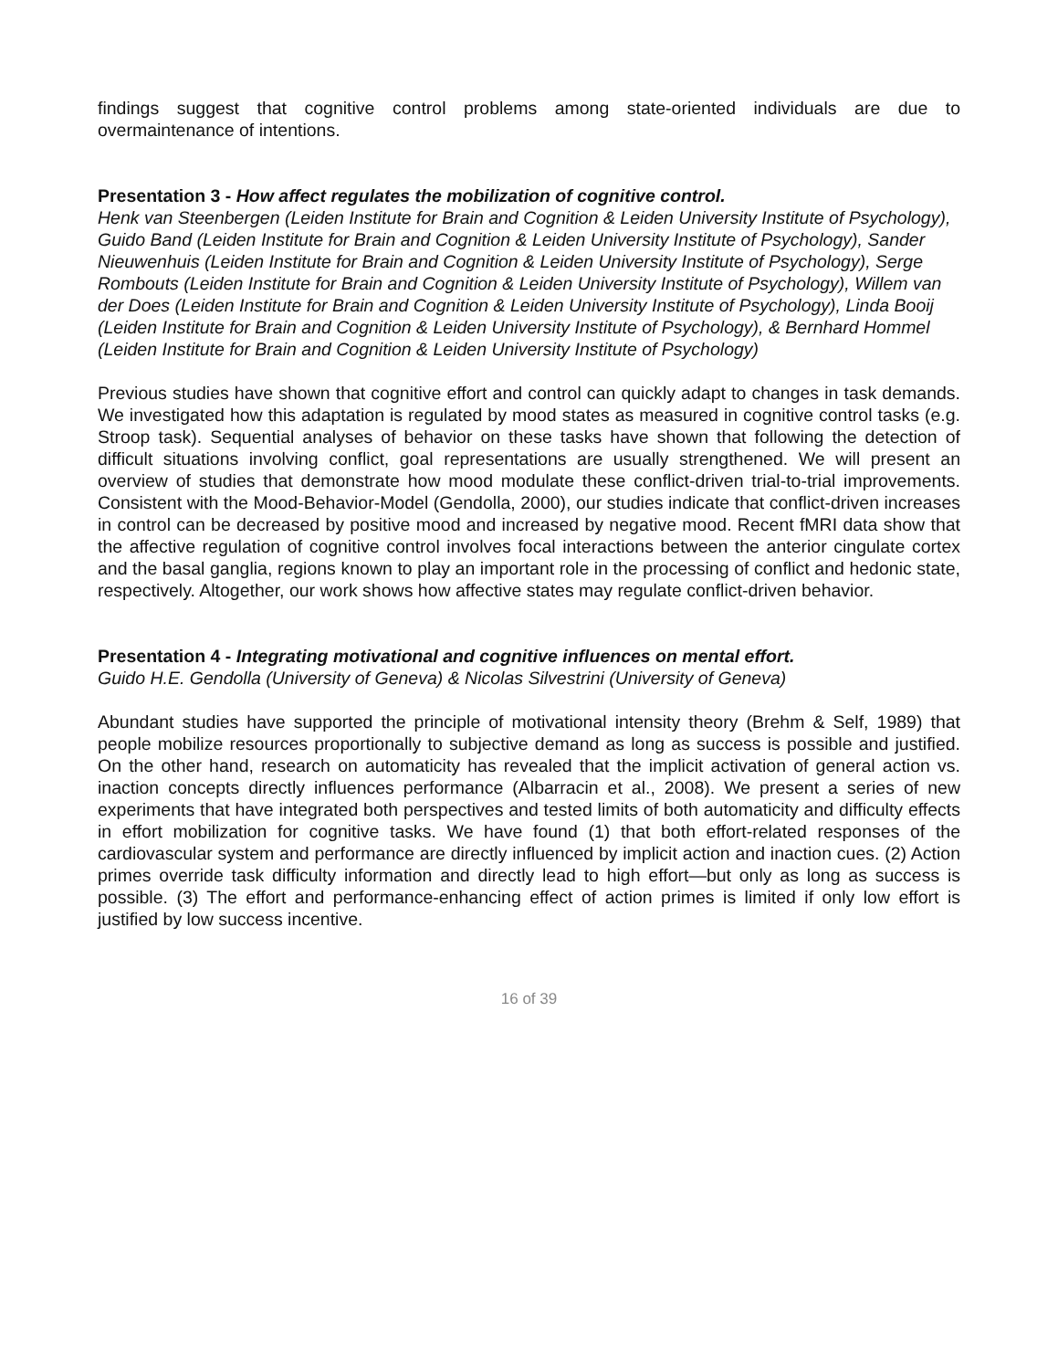findings suggest that cognitive control problems among state-oriented individuals are due to overmaintenance of intentions.
Presentation 3 - How affect regulates the mobilization of cognitive control.
Henk van Steenbergen (Leiden Institute for Brain and Cognition & Leiden University Institute of Psychology), Guido Band (Leiden Institute for Brain and Cognition & Leiden University Institute of Psychology), Sander Nieuwenhuis (Leiden Institute for Brain and Cognition & Leiden University Institute of Psychology), Serge Rombouts (Leiden Institute for Brain and Cognition & Leiden University Institute of Psychology), Willem van der Does (Leiden Institute for Brain and Cognition & Leiden University Institute of Psychology), Linda Booij (Leiden Institute for Brain and Cognition & Leiden University Institute of Psychology), & Bernhard Hommel (Leiden Institute for Brain and Cognition & Leiden University Institute of Psychology)
Previous studies have shown that cognitive effort and control can quickly adapt to changes in task demands. We investigated how this adaptation is regulated by mood states as measured in cognitive control tasks (e.g. Stroop task). Sequential analyses of behavior on these tasks have shown that following the detection of difficult situations involving conflict, goal representations are usually strengthened. We will present an overview of studies that demonstrate how mood modulate these conflict-driven trial-to-trial improvements. Consistent with the Mood-Behavior-Model (Gendolla, 2000), our studies indicate that conflict-driven increases in control can be decreased by positive mood and increased by negative mood. Recent fMRI data show that the affective regulation of cognitive control involves focal interactions between the anterior cingulate cortex and the basal ganglia, regions known to play an important role in the processing of conflict and hedonic state, respectively. Altogether, our work shows how affective states may regulate conflict-driven behavior.
Presentation 4 - Integrating motivational and cognitive influences on mental effort.
Guido H.E. Gendolla (University of Geneva) & Nicolas Silvestrini (University of Geneva)
Abundant studies have supported the principle of motivational intensity theory (Brehm & Self, 1989) that people mobilize resources proportionally to subjective demand as long as success is possible and justified. On the other hand, research on automaticity has revealed that the implicit activation of general action vs. inaction concepts directly influences performance (Albarracin et al., 2008). We present a series of new experiments that have integrated both perspectives and tested limits of both automaticity and difficulty effects in effort mobilization for cognitive tasks. We have found (1) that both effort-related responses of the cardiovascular system and performance are directly influenced by implicit action and inaction cues. (2) Action primes override task difficulty information and directly lead to high effort—but only as long as success is possible. (3) The effort and performance-enhancing effect of action primes is limited if only low effort is justified by low success incentive.
16 of 39